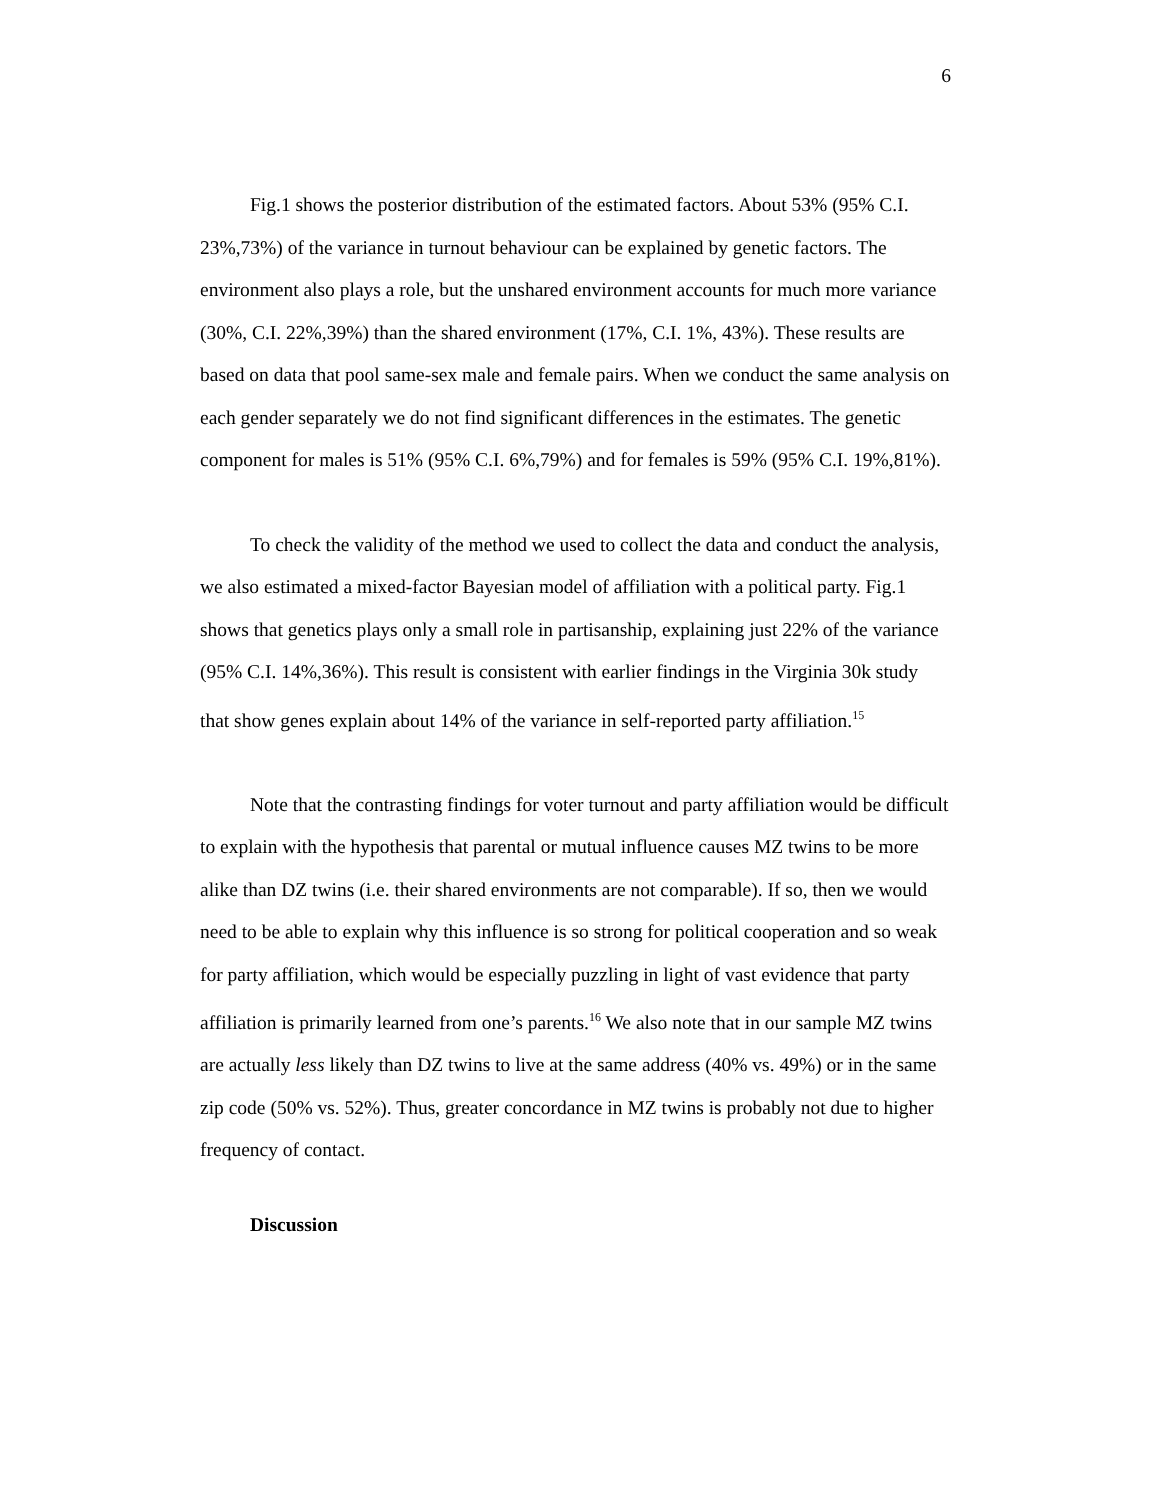6
Fig.1 shows the posterior distribution of the estimated factors. About 53% (95% C.I. 23%,73%) of the variance in turnout behaviour can be explained by genetic factors. The environment also plays a role, but the unshared environment accounts for much more variance (30%, C.I. 22%,39%) than the shared environment (17%, C.I. 1%, 43%). These results are based on data that pool same-sex male and female pairs. When we conduct the same analysis on each gender separately we do not find significant differences in the estimates. The genetic component for males is 51% (95% C.I. 6%,79%) and for females is 59% (95% C.I. 19%,81%).
To check the validity of the method we used to collect the data and conduct the analysis, we also estimated a mixed-factor Bayesian model of affiliation with a political party. Fig.1 shows that genetics plays only a small role in partisanship, explaining just 22% of the variance (95% C.I. 14%,36%). This result is consistent with earlier findings in the Virginia 30k study that show genes explain about 14% of the variance in self-reported party affiliation.<sup>15</sup>
Note that the contrasting findings for voter turnout and party affiliation would be difficult to explain with the hypothesis that parental or mutual influence causes MZ twins to be more alike than DZ twins (i.e. their shared environments are not comparable). If so, then we would need to be able to explain why this influence is so strong for political cooperation and so weak for party affiliation, which would be especially puzzling in light of vast evidence that party affiliation is primarily learned from one’s parents.<sup>16</sup> We also note that in our sample MZ twins are actually less likely than DZ twins to live at the same address (40% vs. 49%) or in the same zip code (50% vs. 52%). Thus, greater concordance in MZ twins is probably not due to higher frequency of contact.
Discussion